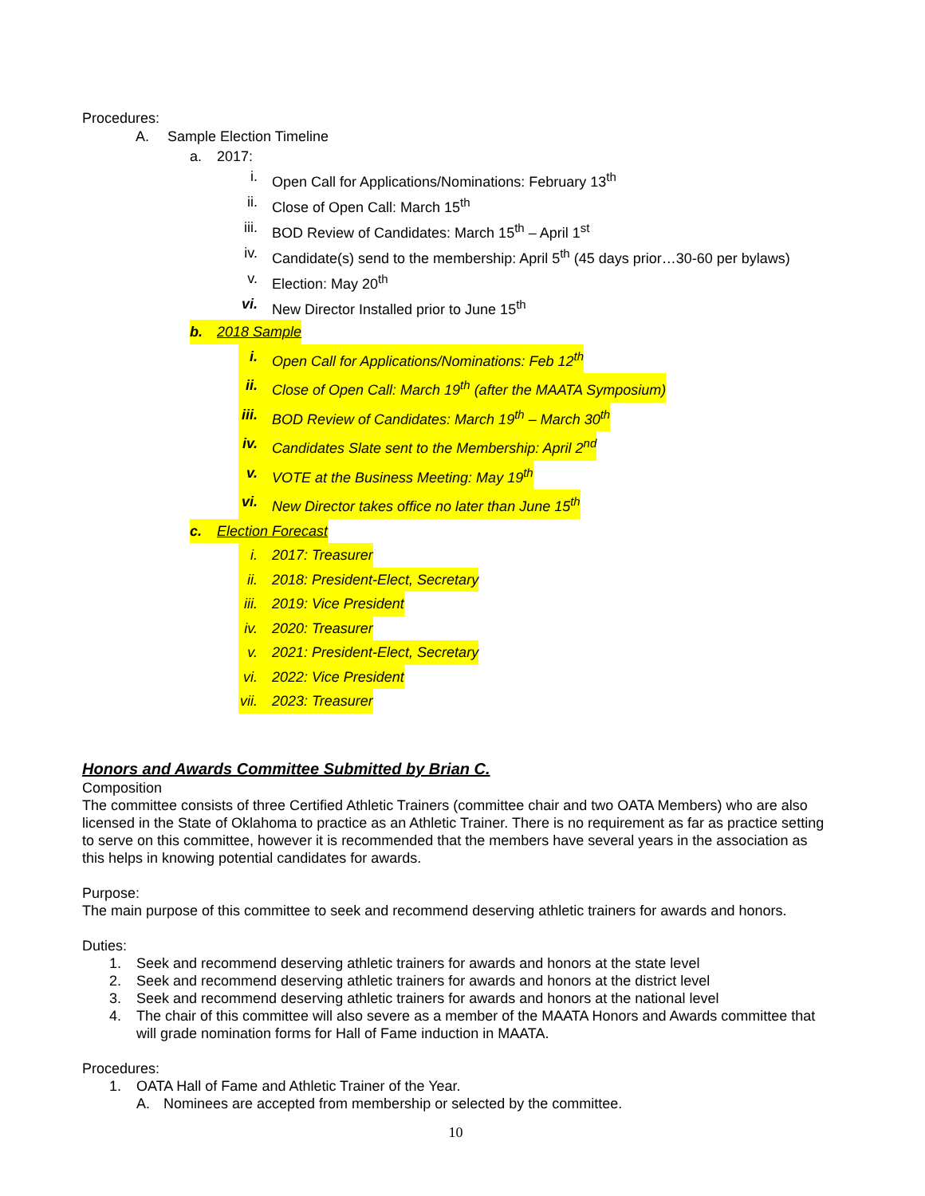Procedures:
A. Sample Election Timeline
a. 2017:
i. Open Call for Applications/Nominations: February 13<sup>th</sup>
ii. Close of Open Call: March 15<sup>th</sup>
iii. BOD Review of Candidates: March 15<sup>th</sup> – April 1<sup>st</sup>
iv. Candidate(s) send to the membership: April 5<sup>th</sup> (45 days prior…30-60 per bylaws)
v. Election: May 20<sup>th</sup>
vi. New Director Installed prior to June 15<sup>th</sup>
b. 2018 Sample
i. Open Call for Applications/Nominations: Feb 12<sup>th</sup>
ii. Close of Open Call: March 19<sup>th</sup> (after the MAATA Symposium)
iii. BOD Review of Candidates: March 19<sup>th</sup> – March 30<sup>th</sup>
iv. Candidates Slate sent to the Membership: April 2<sup>nd</sup>
v. VOTE at the Business Meeting: May 19<sup>th</sup>
vi. New Director takes office no later than June 15<sup>th</sup>
c. Election Forecast
i. 2017: Treasurer
ii. 2018: President-Elect, Secretary
iii. 2019: Vice President
iv. 2020: Treasurer
v. 2021: President-Elect, Secretary
vi. 2022: Vice President
vii. 2023: Treasurer
Honors and Awards Committee Submitted by Brian C.
Composition
The committee consists of three Certified Athletic Trainers (committee chair and two OATA Members) who are also licensed in the State of Oklahoma to practice as an Athletic Trainer. There is no requirement as far as practice setting to serve on this committee, however it is recommended that the members have several years in the association as this helps in knowing potential candidates for awards.
Purpose:
The main purpose of this committee to seek and recommend deserving athletic trainers for awards and honors.
Duties:
1. Seek and recommend deserving athletic trainers for awards and honors at the state level
2. Seek and recommend deserving athletic trainers for awards and honors at the district level
3. Seek and recommend deserving athletic trainers for awards and honors at the national level
4. The chair of this committee will also severe as a member of the MAATA Honors and Awards committee that will grade nomination forms for Hall of Fame induction in MAATA.
Procedures:
1. OATA Hall of Fame and Athletic Trainer of the Year.
A. Nominees are accepted from membership or selected by the committee.
10